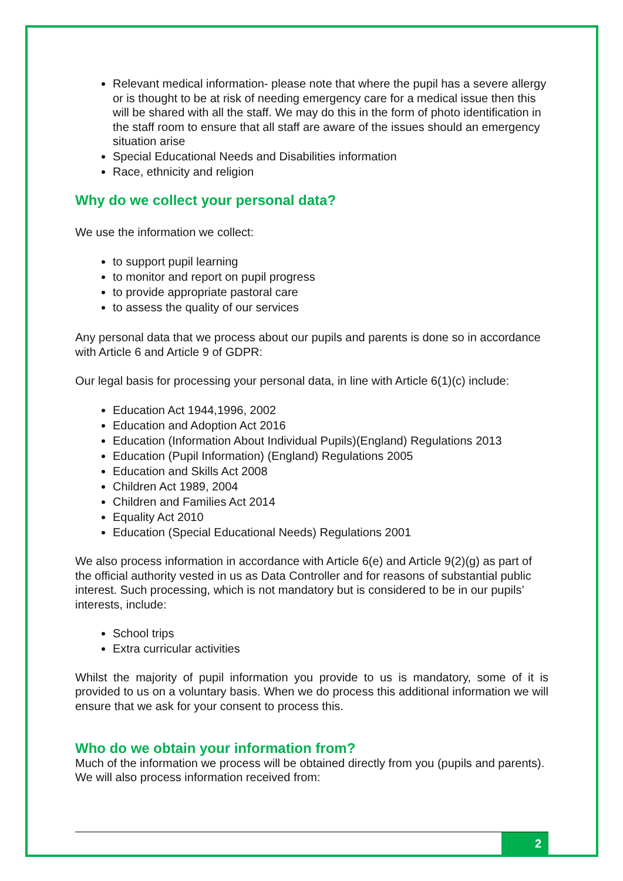Relevant medical information- please note that where the pupil has a severe allergy or is thought to be at risk of needing emergency care for a medical issue then this will be shared with all the staff. We may do this in the form of photo identification in the staff room to ensure that all staff are aware of the issues should an emergency situation arise
Special Educational Needs and Disabilities information
Race, ethnicity and religion
Why do we collect your personal data?
We use the information we collect:
to support pupil learning
to monitor and report on pupil progress
to provide appropriate pastoral care
to assess the quality of our services
Any personal data that we process about our pupils and parents is done so in accordance with Article 6 and Article 9 of GDPR:
Our legal basis for processing your personal data, in line with Article 6(1)(c) include:
Education Act 1944,1996, 2002
Education and Adoption Act 2016
Education (Information About Individual Pupils)(England) Regulations 2013
Education (Pupil Information) (England) Regulations 2005
Education and Skills Act 2008
Children Act 1989, 2004
Children and Families Act 2014
Equality Act 2010
Education (Special Educational Needs) Regulations 2001
We also process information in accordance with Article 6(e) and Article 9(2)(g) as part of the official authority vested in us as Data Controller and for reasons of substantial public interest. Such processing, which is not mandatory but is considered to be in our pupils’ interests, include:
School trips
Extra curricular activities
Whilst the majority of pupil information you provide to us is mandatory, some of it is provided to us on a voluntary basis. When we do process this additional information we will ensure that we ask for your consent to process this.
Who do we obtain your information from?
Much of the information we process will be obtained directly from you (pupils and parents). We will also process information received from:
2